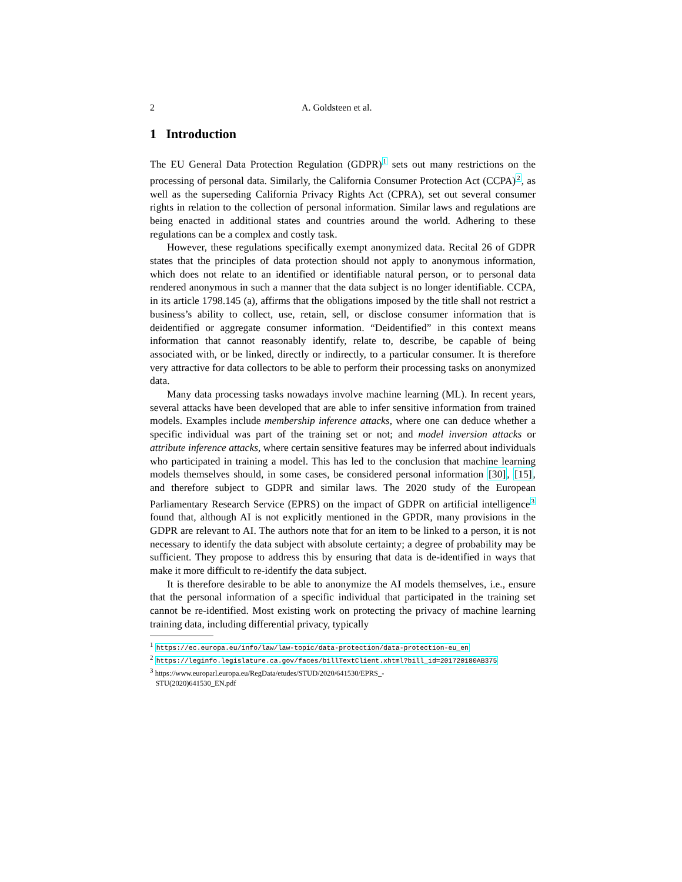2 A. Goldsteen et al.
1 Introduction
The EU General Data Protection Regulation (GDPR)<sup>1</sup> sets out many restrictions on the processing of personal data. Similarly, the California Consumer Protection Act (CCPA)<sup>2</sup>, as well as the superseding California Privacy Rights Act (CPRA), set out several consumer rights in relation to the collection of personal information. Similar laws and regulations are being enacted in additional states and countries around the world. Adhering to these regulations can be a complex and costly task.
However, these regulations specifically exempt anonymized data. Recital 26 of GDPR states that the principles of data protection should not apply to anonymous information, which does not relate to an identified or identifiable natural person, or to personal data rendered anonymous in such a manner that the data subject is no longer identifiable. CCPA, in its article 1798.145 (a), affirms that the obligations imposed by the title shall not restrict a business’s ability to collect, use, retain, sell, or disclose consumer information that is deidentified or aggregate consumer information. “Deidentified” in this context means information that cannot reasonably identify, relate to, describe, be capable of being associated with, or be linked, directly or indirectly, to a particular consumer. It is therefore very attractive for data collectors to be able to perform their processing tasks on anonymized data.
Many data processing tasks nowadays involve machine learning (ML). In recent years, several attacks have been developed that are able to infer sensitive information from trained models. Examples include membership inference attacks, where one can deduce whether a specific individual was part of the training set or not; and model inversion attacks or attribute inference attacks, where certain sensitive features may be inferred about individuals who participated in training a model. This has led to the conclusion that machine learning models themselves should, in some cases, be considered personal information [30], [15], and therefore subject to GDPR and similar laws. The 2020 study of the European Parliamentary Research Service (EPRS) on the impact of GDPR on artificial intelligence<sup>3</sup> found that, although AI is not explicitly mentioned in the GPDR, many provisions in the GDPR are relevant to AI. The authors note that for an item to be linked to a person, it is not necessary to identify the data subject with absolute certainty; a degree of probability may be sufficient. They propose to address this by ensuring that data is de-identified in ways that make it more difficult to re-identify the data subject.
It is therefore desirable to be able to anonymize the AI models themselves, i.e., ensure that the personal information of a specific individual that participated in the training set cannot be re-identified. Most existing work on protecting the privacy of machine learning training data, including differential privacy, typically
<sup>1</sup> https://ec.europa.eu/info/law/law-topic/data-protection/data-protection-eu_en
<sup>2</sup> https://leginfo.legislature.ca.gov/faces/billTextClient.xhtml?bill_id=201720180AB375
<sup>3</sup> https://www.europarl.europa.eu/RegData/etudes/STUD/2020/641530/EPRS_-
STU(2020)641530_EN.pdf